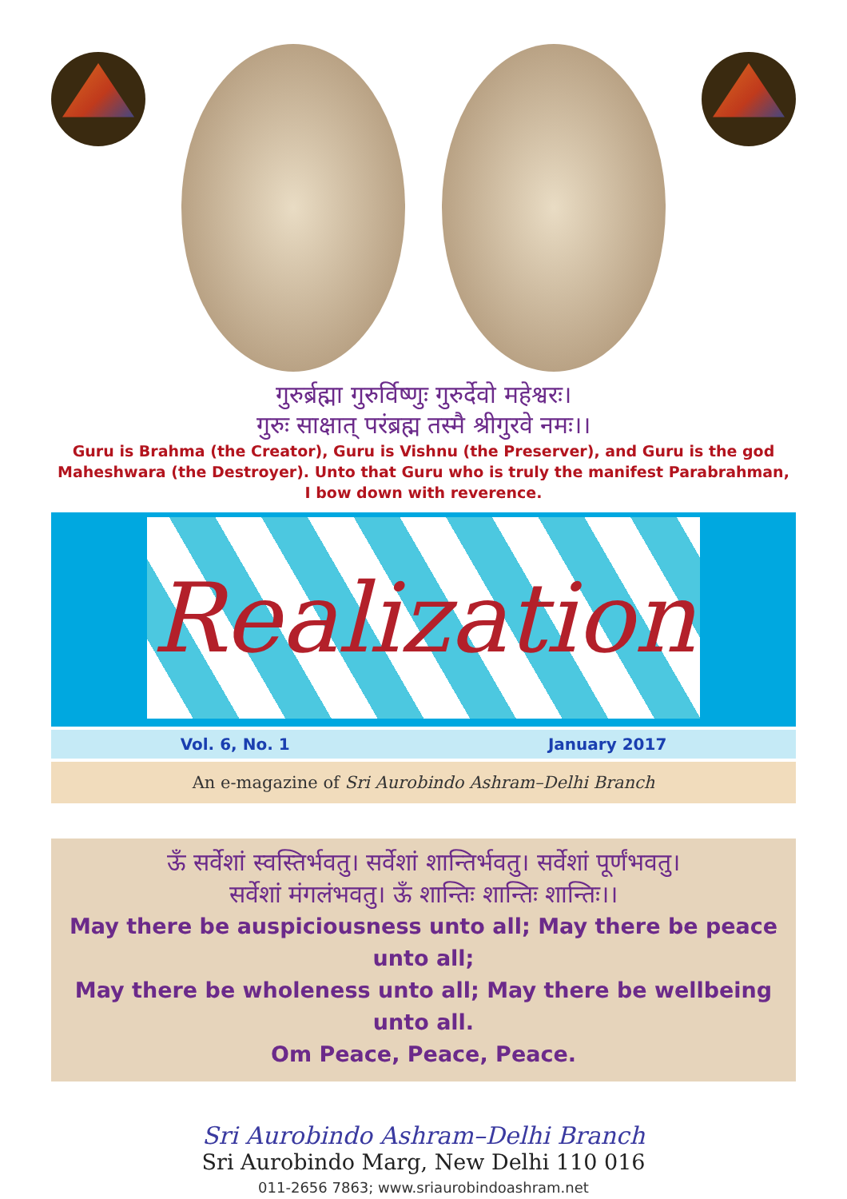गुरुर्ब्रह्मा गुरुर्विष्णुः गुरुर्देवो महेश्वरः।
गुरुः साक्षात् परंब्रह्म तस्मै श्रीगुरवे नमः।।
Guru is Brahma (the Creator), Guru is Vishnu (the Preserver), and Guru is the god Maheshwara (the Destroyer). Unto that Guru who is truly the manifest Parabrahman, I bow down with reverence.
Realization
Vol. 6, No. 1 January 2017
An e-magazine of Sri Aurobindo Ashram–Delhi Branch
ऊँ सर्वेशां स्वस्तिर्भवतु। सर्वेशां शान्तिर्भवतु। सर्वेशां पूर्णंभवतु।
सर्वेशां मंगलंभवतु। ऊँ शान्तिः शान्तिः शान्तिः।।
May there be auspiciousness unto all; May there be peace unto all;
May there be wholeness unto all; May there be wellbeing unto all.
Om Peace, Peace, Peace.
Sri Aurobindo Ashram–Delhi Branch
Sri Aurobindo Marg, New Delhi 110 016
011-2656 7863; www.sriaurobindoashram.net